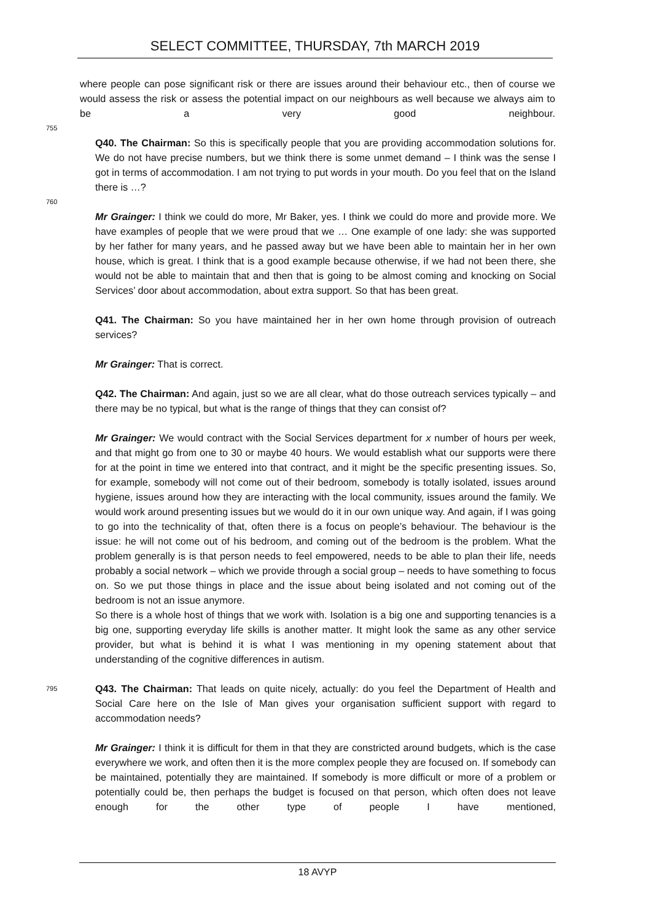SELECT COMMITTEE, THURSDAY, 7th MARCH 2019
where people can pose significant risk or there are issues around their behaviour etc., then of course we would assess the risk or assess the potential impact on our neighbours as well because we always aim to be a very good neighbour.
755
Q40. The Chairman: So this is specifically people that you are providing accommodation solutions for. We do not have precise numbers, but we think there is some unmet demand – I think was the sense I got in terms of accommodation. I am not trying to put words in your mouth. Do you feel that on the Island there is …?
760
Mr Grainger: I think we could do more, Mr Baker, yes. I think we could do more and provide more. We have examples of people that we were proud that we … One example of one lady: she was supported by her father for many years, and he passed away but we have been able to maintain her in her own house, which is great. I think that is a good example because otherwise, if we had not been there, she would not be able to maintain that and then that is going to be almost coming and knocking on Social Services’ door about accommodation, about extra support. So that has been great.
Q41. The Chairman: So you have maintained her in her own home through provision of outreach services?
Mr Grainger: That is correct.
Q42. The Chairman: And again, just so we are all clear, what do those outreach services typically – and there may be no typical, but what is the range of things that they can consist of?
Mr Grainger: We would contract with the Social Services department for x number of hours per week, and that might go from one to 30 or maybe 40 hours. We would establish what our supports were there for at the point in time we entered into that contract, and it might be the specific presenting issues. So, for example, somebody will not come out of their bedroom, somebody is totally isolated, issues around hygiene, issues around how they are interacting with the local community, issues around the family. We would work around presenting issues but we would do it in our own unique way. And again, if I was going to go into the technicality of that, often there is a focus on people’s behaviour. The behaviour is the issue: he will not come out of his bedroom, and coming out of the bedroom is the problem. What the problem generally is is that person needs to feel empowered, needs to be able to plan their life, needs probably a social network – which we provide through a social group – needs to have something to focus on. So we put those things in place and the issue about being isolated and not coming out of the bedroom is not an issue anymore.
So there is a whole host of things that we work with. Isolation is a big one and supporting tenancies is a big one, supporting everyday life skills is another matter. It might look the same as any other service provider, but what is behind it is what I was mentioning in my opening statement about that understanding of the cognitive differences in autism.
795 Q43. The Chairman: That leads on quite nicely, actually: do you feel the Department of Health and Social Care here on the Isle of Man gives your organisation sufficient support with regard to accommodation needs?
Mr Grainger: I think it is difficult for them in that they are constricted around budgets, which is the case everywhere we work, and often then it is the more complex people they are focused on. If somebody can be maintained, potentially they are maintained. If somebody is more difficult or more of a problem or potentially could be, then perhaps the budget is focused on that person, which often does not leave enough for the other type of people I have mentioned,
18 AVYP